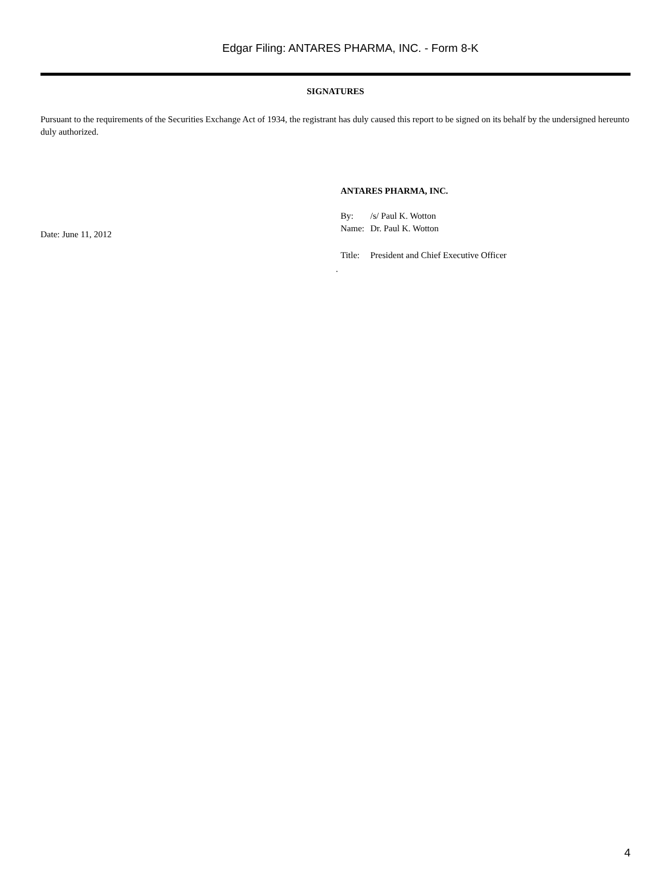Edgar Filing: ANTARES PHARMA, INC. - Form 8-K
SIGNATURES
Pursuant to the requirements of the Securities Exchange Act of 1934, the registrant has duly caused this report to be signed on its behalf by the undersigned hereunto duly authorized.
Date: June 11, 2012
ANTARES PHARMA, INC.
| By: | /s/ Paul K. Wotton |
| Name: | Dr. Paul K. Wotton |
| Title: | President and Chief Executive Officer |
.
4